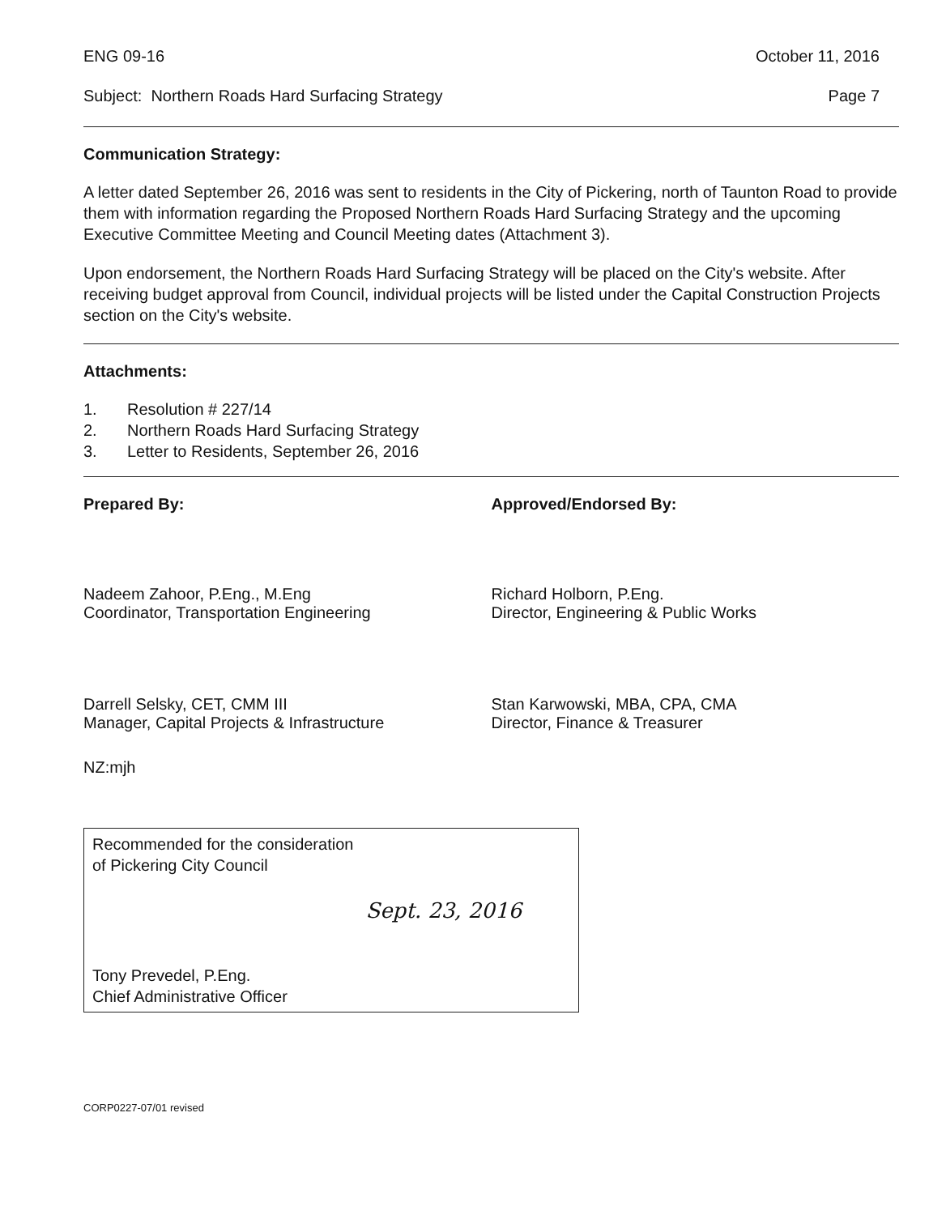ENG 09-16 October 11, 2016
Subject: Northern Roads Hard Surfacing Strategy Page 7
Communication Strategy:
A letter dated September 26, 2016 was sent to residents in the City of Pickering, north of Taunton Road to provide them with information regarding the Proposed Northern Roads Hard Surfacing Strategy and the upcoming Executive Committee Meeting and Council Meeting dates (Attachment 3).
Upon endorsement, the Northern Roads Hard Surfacing Strategy will be placed on the City's website. After receiving budget approval from Council, individual projects will be listed under the Capital Construction Projects section on the City's website.
Attachments:
1. Resolution # 227/14
2. Northern Roads Hard Surfacing Strategy
3. Letter to Residents, September 26, 2016
Prepared By:
Nadeem Zahoor, P.Eng., M.Eng
Coordinator, Transportation Engineering
Darrell Selsky, CET, CMM III
Manager, Capital Projects & Infrastructure
NZ:mjh
Approved/Endorsed By:
Richard Holborn, P.Eng.
Director, Engineering & Public Works
Stan Karwowski, MBA, CPA, CMA
Director, Finance & Treasurer
Recommended for the consideration
of Pickering City Council
Sept. 23, 2016
Tony Prevedel, P.Eng.
Chief Administrative Officer
CORP0227-07/01 revised